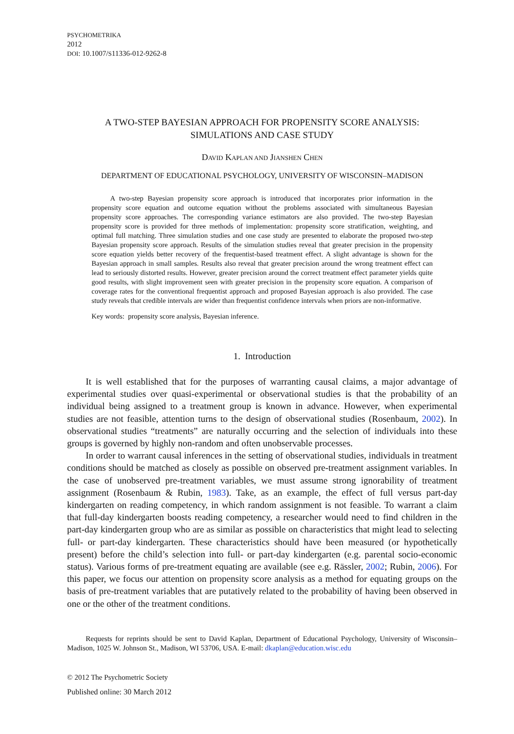PSYCHOMETRIKA
2012
DOI: 10.1007/S11336-012-9262-8
A TWO-STEP BAYESIAN APPROACH FOR PROPENSITY SCORE ANALYSIS:
SIMULATIONS AND CASE STUDY
DAVID KAPLAN AND JIANSHEN CHEN
DEPARTMENT OF EDUCATIONAL PSYCHOLOGY, UNIVERSITY OF WISCONSIN–MADISON
A two-step Bayesian propensity score approach is introduced that incorporates prior information in the propensity score equation and outcome equation without the problems associated with simultaneous Bayesian propensity score approaches. The corresponding variance estimators are also provided. The two-step Bayesian propensity score is provided for three methods of implementation: propensity score stratification, weighting, and optimal full matching. Three simulation studies and one case study are presented to elaborate the proposed two-step Bayesian propensity score approach. Results of the simulation studies reveal that greater precision in the propensity score equation yields better recovery of the frequentist-based treatment effect. A slight advantage is shown for the Bayesian approach in small samples. Results also reveal that greater precision around the wrong treatment effect can lead to seriously distorted results. However, greater precision around the correct treatment effect parameter yields quite good results, with slight improvement seen with greater precision in the propensity score equation. A comparison of coverage rates for the conventional frequentist approach and proposed Bayesian approach is also provided. The case study reveals that credible intervals are wider than frequentist confidence intervals when priors are non-informative.
Key words: propensity score analysis, Bayesian inference.
1. Introduction
It is well established that for the purposes of warranting causal claims, a major advantage of experimental studies over quasi-experimental or observational studies is that the probability of an individual being assigned to a treatment group is known in advance. However, when experimental studies are not feasible, attention turns to the design of observational studies (Rosenbaum, 2002). In observational studies “treatments” are naturally occurring and the selection of individuals into these groups is governed by highly non-random and often unobservable processes.
In order to warrant causal inferences in the setting of observational studies, individuals in treatment conditions should be matched as closely as possible on observed pre-treatment assignment variables. In the case of unobserved pre-treatment variables, we must assume strong ignorability of treatment assignment (Rosenbaum & Rubin, 1983). Take, as an example, the effect of full versus part-day kindergarten on reading competency, in which random assignment is not feasible. To warrant a claim that full-day kindergarten boosts reading competency, a researcher would need to find children in the part-day kindergarten group who are as similar as possible on characteristics that might lead to selecting full- or part-day kindergarten. These characteristics should have been measured (or hypothetically present) before the child’s selection into full- or part-day kindergarten (e.g. parental socio-economic status). Various forms of pre-treatment equating are available (see e.g. Rässler, 2002; Rubin, 2006). For this paper, we focus our attention on propensity score analysis as a method for equating groups on the basis of pre-treatment variables that are putatively related to the probability of having been observed in one or the other of the treatment conditions.
Requests for reprints should be sent to David Kaplan, Department of Educational Psychology, University of Wisconsin–Madison, 1025 W. Johnson St., Madison, WI 53706, USA. E-mail: dkaplan@education.wisc.edu
© 2012 The Psychometric Society
Published online: 30 March 2012